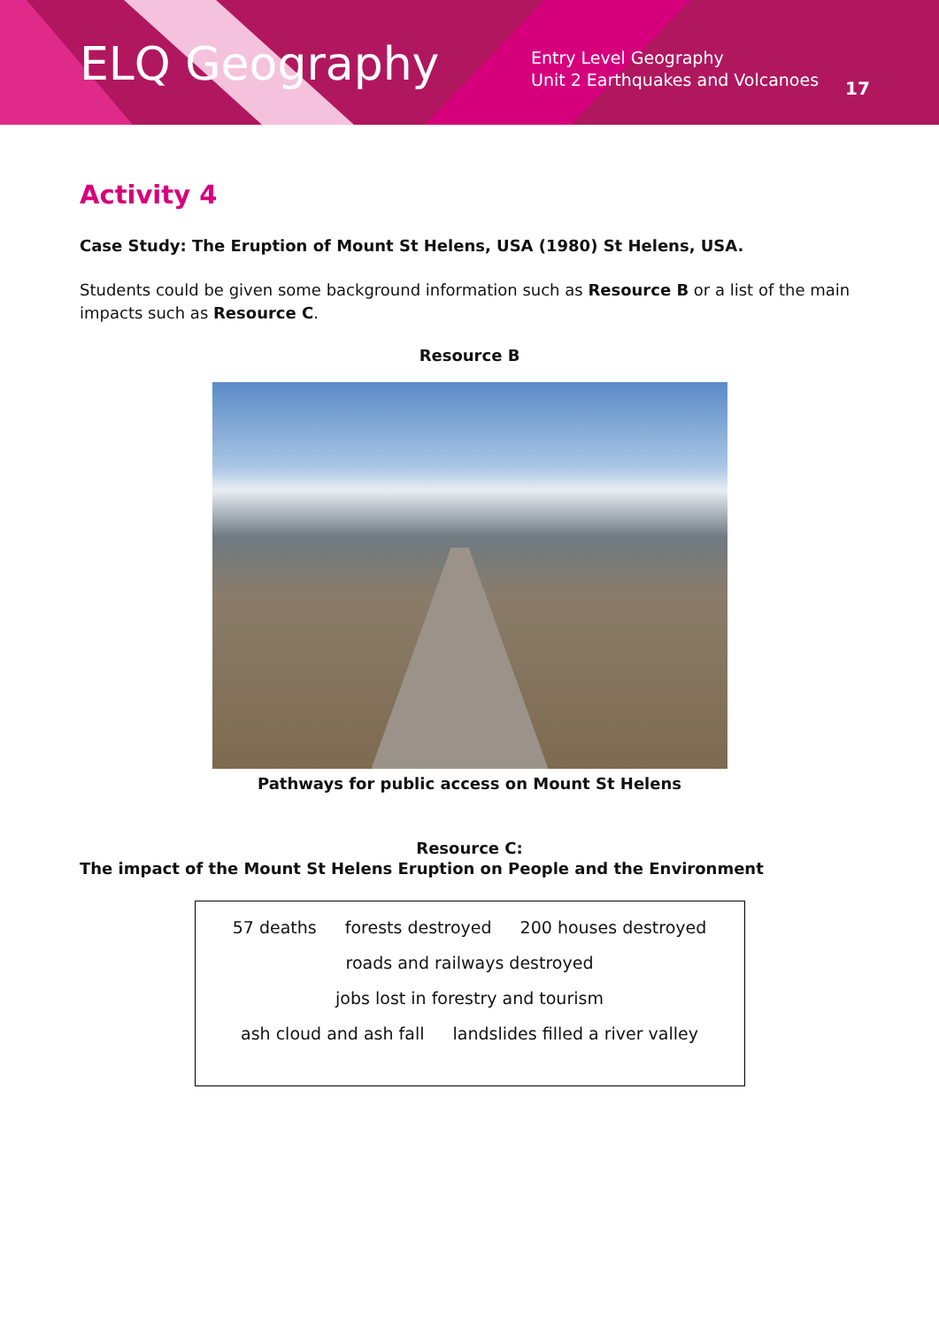ELQ Geography
Entry Level Geography
Unit 2 Earthquakes and Volcanoes
17
Activity 4
Case Study: The Eruption of Mount St Helens, USA (1980) St Helens, USA.
Students could be given some background information such as Resource B or a list of the main impacts such as Resource C.
Resource B
Pathways for public access on Mount St Helens
Resource C:
The impact of the Mount St Helens Eruption on People and the Environment
57 deaths forests destroyed 200 houses destroyed
roads and railways destroyed
jobs lost in forestry and tourism
ash cloud and ash fall landslides filled a river valley